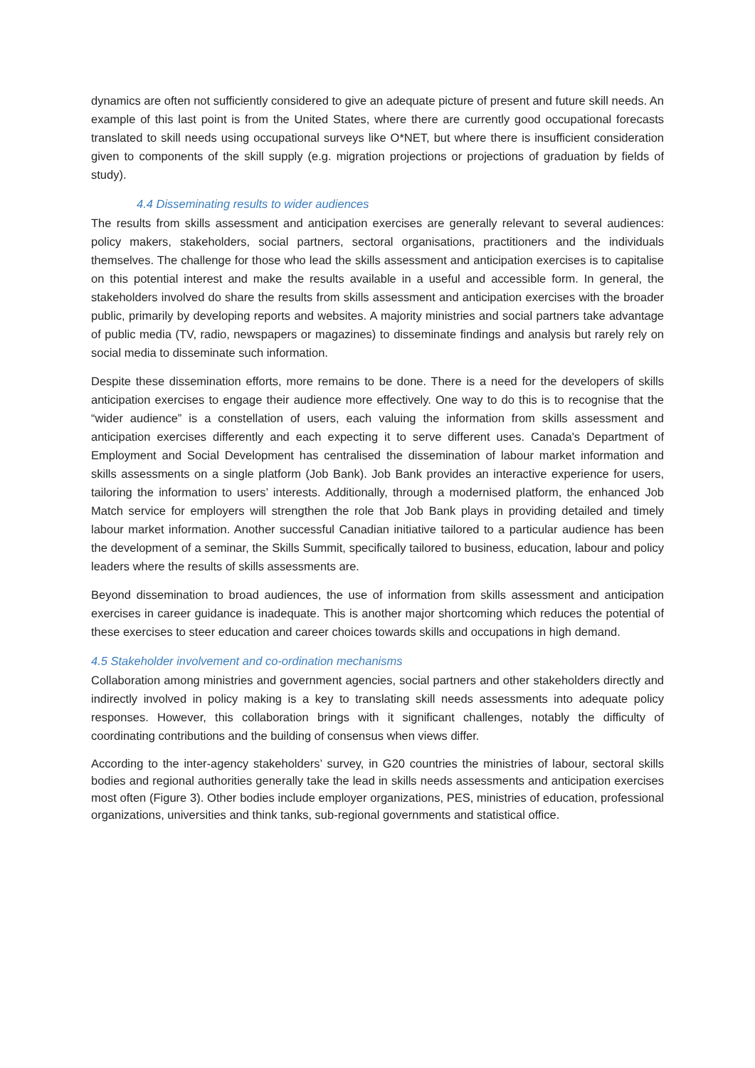dynamics are often not sufficiently considered to give an adequate picture of present and future skill needs. An example of this last point is from the United States, where there are currently good occupational forecasts translated to skill needs using occupational surveys like O*NET, but where there is insufficient consideration given to components of the skill supply (e.g. migration projections or projections of graduation by fields of study).
4.4 Disseminating results to wider audiences
The results from skills assessment and anticipation exercises are generally relevant to several audiences: policy makers, stakeholders, social partners, sectoral organisations, practitioners and the individuals themselves. The challenge for those who lead the skills assessment and anticipation exercises is to capitalise on this potential interest and make the results available in a useful and accessible form. In general, the stakeholders involved do share the results from skills assessment and anticipation exercises with the broader public, primarily by developing reports and websites. A majority ministries and social partners take advantage of public media (TV, radio, newspapers or magazines) to disseminate findings and analysis but rarely rely on social media to disseminate such information.
Despite these dissemination efforts, more remains to be done. There is a need for the developers of skills anticipation exercises to engage their audience more effectively. One way to do this is to recognise that the “wider audience” is a constellation of users, each valuing the information from skills assessment and anticipation exercises differently and each expecting it to serve different uses. Canada's Department of Employment and Social Development has centralised the dissemination of labour market information and skills assessments on a single platform (Job Bank). Job Bank provides an interactive experience for users, tailoring the information to users’ interests. Additionally, through a modernised platform, the enhanced Job Match service for employers will strengthen the role that Job Bank plays in providing detailed and timely labour market information. Another successful Canadian initiative tailored to a particular audience has been the development of a seminar, the Skills Summit, specifically tailored to business, education, labour and policy leaders where the results of skills assessments are.
Beyond dissemination to broad audiences, the use of information from skills assessment and anticipation exercises in career guidance is inadequate. This is another major shortcoming which reduces the potential of these exercises to steer education and career choices towards skills and occupations in high demand.
4.5 Stakeholder involvement and co-ordination mechanisms
Collaboration among ministries and government agencies, social partners and other stakeholders directly and indirectly involved in policy making is a key to translating skill needs assessments into adequate policy responses. However, this collaboration brings with it significant challenges, notably the difficulty of coordinating contributions and the building of consensus when views differ.
According to the inter-agency stakeholders’ survey, in G20 countries the ministries of labour, sectoral skills bodies and regional authorities generally take the lead in skills needs assessments and anticipation exercises most often (Figure 3). Other bodies include employer organizations, PES, ministries of education, professional organizations, universities and think tanks, sub-regional governments and statistical office.